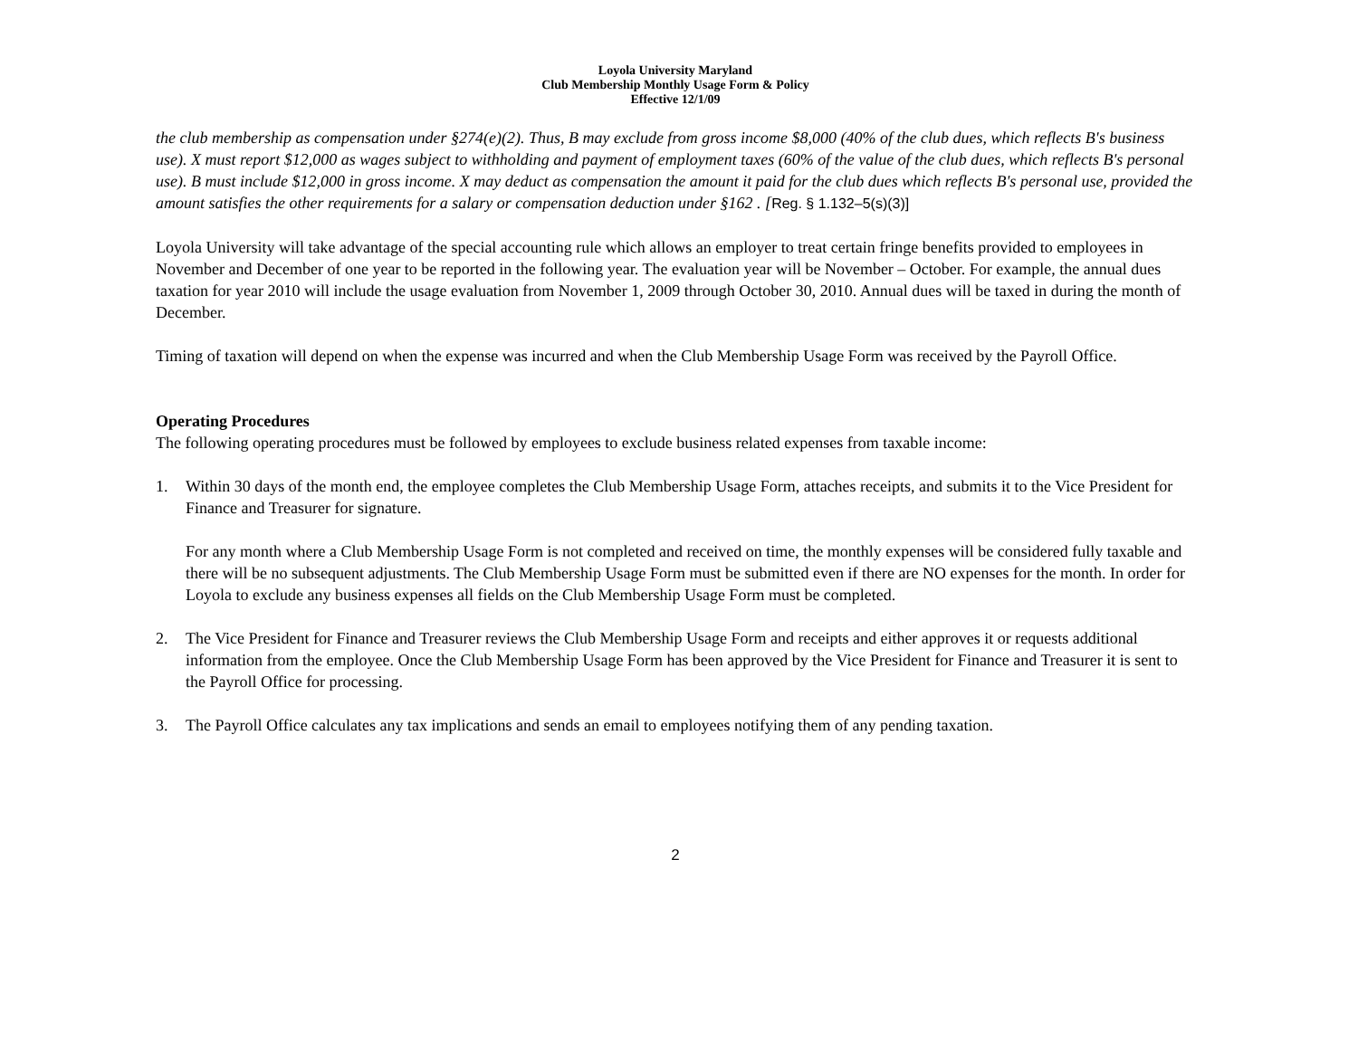Loyola University Maryland
Club Membership Monthly Usage Form & Policy
Effective 12/1/09
the club membership as compensation under §274(e)(2). Thus, B may exclude from gross income $8,000 (40% of the club dues, which reflects B's business use). X must report $12,000 as wages subject to withholding and payment of employment taxes (60% of the value of the club dues, which reflects B's personal use). B must include $12,000 in gross income. X may deduct as compensation the amount it paid for the club dues which reflects B's personal use, provided the amount satisfies the other requirements for a salary or compensation deduction under §162 . [Reg. § 1.132–5(s)(3)]
Loyola University will take advantage of the special accounting rule which allows an employer to treat certain fringe benefits provided to employees in November and December of one year to be reported in the following year. The evaluation year will be November – October. For example, the annual dues taxation for year 2010 will include the usage evaluation from November 1, 2009 through October 30, 2010. Annual dues will be taxed in during the month of December.
Timing of taxation will depend on when the expense was incurred and when the Club Membership Usage Form was received by the Payroll Office.
Operating Procedures
The following operating procedures must be followed by employees to exclude business related expenses from taxable income:
1. Within 30 days of the month end, the employee completes the Club Membership Usage Form, attaches receipts, and submits it to the Vice President for Finance and Treasurer for signature.
For any month where a Club Membership Usage Form is not completed and received on time, the monthly expenses will be considered fully taxable and there will be no subsequent adjustments. The Club Membership Usage Form must be submitted even if there are NO expenses for the month. In order for Loyola to exclude any business expenses all fields on the Club Membership Usage Form must be completed.
2. The Vice President for Finance and Treasurer reviews the Club Membership Usage Form and receipts and either approves it or requests additional information from the employee. Once the Club Membership Usage Form has been approved by the Vice President for Finance and Treasurer it is sent to the Payroll Office for processing.
3. The Payroll Office calculates any tax implications and sends an email to employees notifying them of any pending taxation.
2